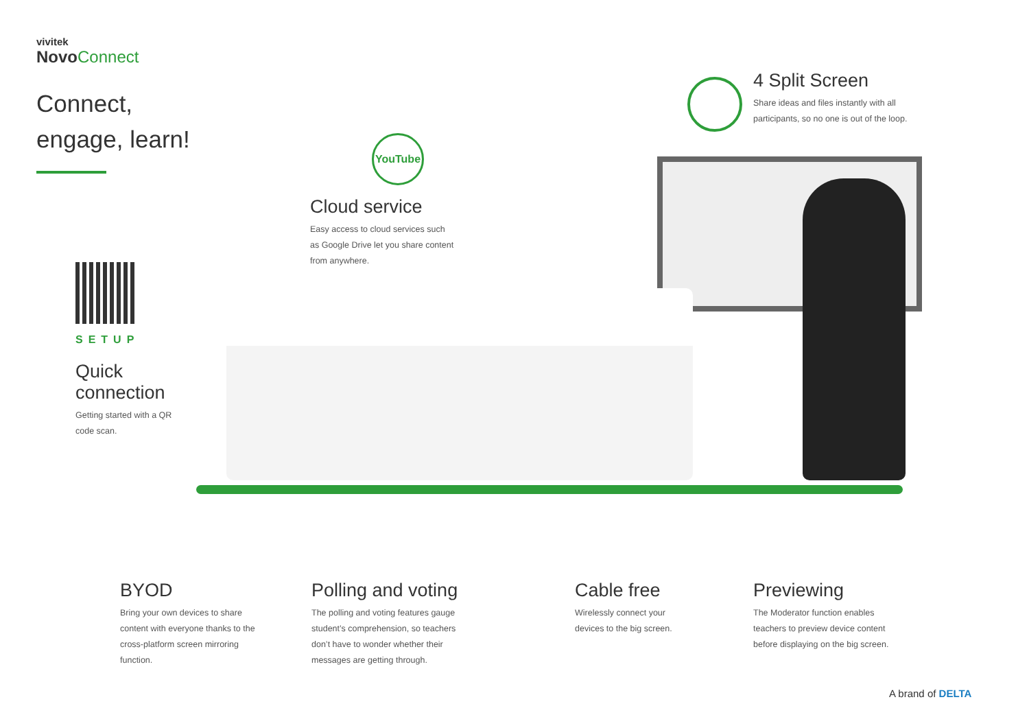vivitek
Novo Connect
Connect,
engage, learn!
4 Split Screen
Share ideas and files instantly with all participants, so no one is out of the loop.
YouTube
Cloud service
Easy access to cloud services such as Google Drive let you share content from anywhere.
SETUP
Quick
connection
Getting started with a QR code scan.
BYOD
Bring your own devices to share content with everyone thanks to the cross-platform screen mirroring function.
Polling and voting
The polling and voting features gauge student’s comprehension, so teachers don’t have to wonder whether their messages are getting through.
Cable free
Wirelessly connect your devices to the big screen.
Previewing
The Moderator function enables teachers to preview device content before displaying on the big screen.
A brand of DELTA